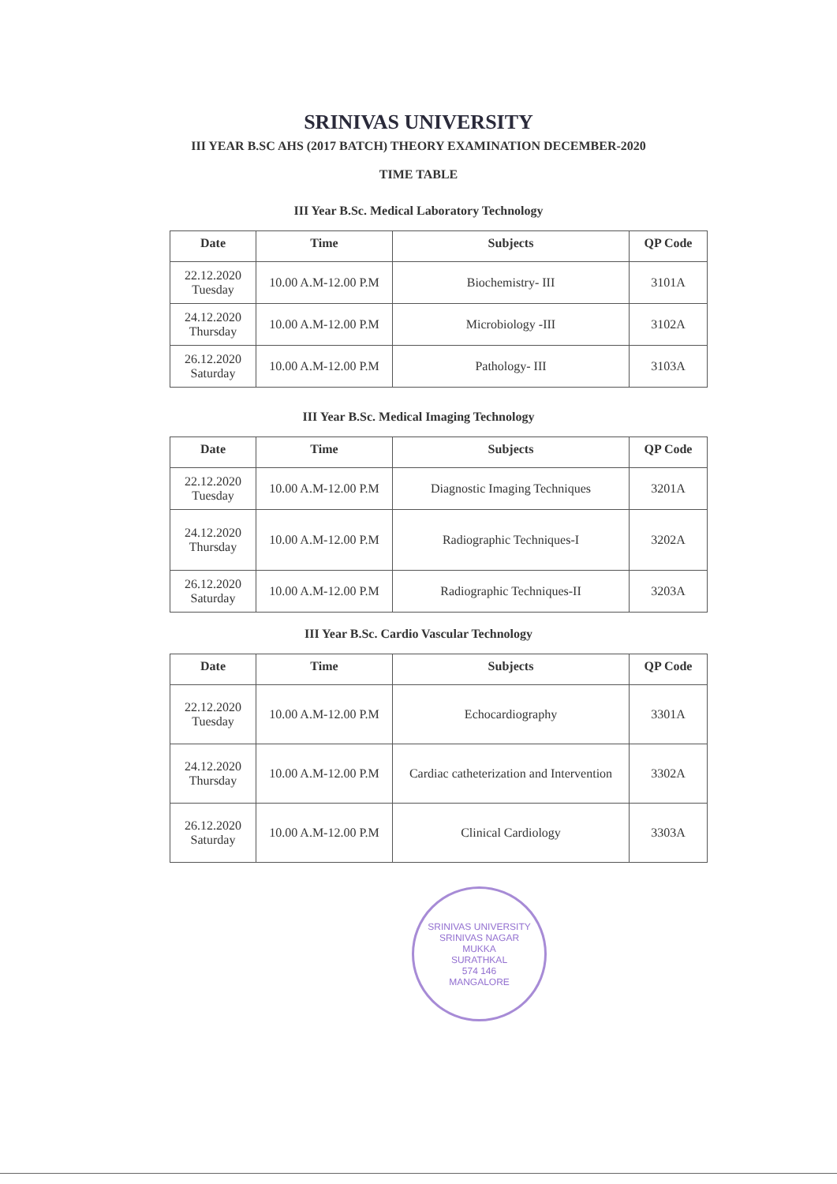SRINIVAS UNIVERSITY
III YEAR B.SC AHS (2017 BATCH) THEORY EXAMINATION DECEMBER-2020
TIME TABLE
III Year B.Sc. Medical Laboratory Technology
| Date | Time | Subjects | QP Code |
| --- | --- | --- | --- |
| 22.12.2020 Tuesday | 10.00 A.M-12.00 P.M | Biochemistry- III | 3101A |
| 24.12.2020 Thursday | 10.00 A.M-12.00 P.M | Microbiology -III | 3102A |
| 26.12.2020 Saturday | 10.00 A.M-12.00 P.M | Pathology- III | 3103A |
III Year B.Sc. Medical Imaging Technology
| Date | Time | Subjects | QP Code |
| --- | --- | --- | --- |
| 22.12.2020 Tuesday | 10.00 A.M-12.00 P.M | Diagnostic Imaging Techniques | 3201A |
| 24.12.2020 Thursday | 10.00 A.M-12.00 P.M | Radiographic Techniques-I | 3202A |
| 26.12.2020 Saturday | 10.00 A.M-12.00 P.M | Radiographic Techniques-II | 3203A |
III Year B.Sc. Cardio Vascular Technology
| Date | Time | Subjects | QP Code |
| --- | --- | --- | --- |
| 22.12.2020 Tuesday | 10.00 A.M-12.00 P.M | Echocardiography | 3301A |
| 24.12.2020 Thursday | 10.00 A.M-12.00 P.M | Cardiac catheterization and Intervention | 3302A |
| 26.12.2020 Saturday | 10.00 A.M-12.00 P.M | Clinical Cardiology | 3303A |
SRINIVAS UNIVERSITY
SRINIVAS NAGAR
MUKKA
SURATHKAL
574 146
MANGALORE